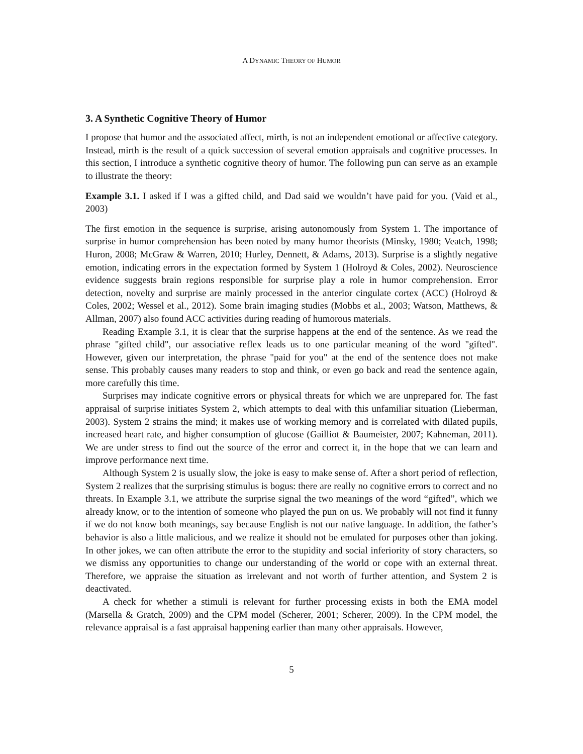A DYNAMIC THEORY OF HUMOR
3. A Synthetic Cognitive Theory of Humor
I propose that humor and the associated affect, mirth, is not an independent emotional or affective category. Instead, mirth is the result of a quick succession of several emotion appraisals and cognitive processes. In this section, I introduce a synthetic cognitive theory of humor. The following pun can serve as an example to illustrate the theory:
Example 3.1. I asked if I was a gifted child, and Dad said we wouldn’t have paid for you. (Vaid et al., 2003)
The first emotion in the sequence is surprise, arising autonomously from System 1. The importance of surprise in humor comprehension has been noted by many humor theorists (Minsky, 1980; Veatch, 1998; Huron, 2008; McGraw & Warren, 2010; Hurley, Dennett, & Adams, 2013). Surprise is a slightly negative emotion, indicating errors in the expectation formed by System 1 (Holroyd & Coles, 2002). Neuroscience evidence suggests brain regions responsible for surprise play a role in humor comprehension. Error detection, novelty and surprise are mainly processed in the anterior cingulate cortex (ACC) (Holroyd & Coles, 2002; Wessel et al., 2012). Some brain imaging studies (Mobbs et al., 2003; Watson, Matthews, & Allman, 2007) also found ACC activities during reading of humorous materials.
Reading Example 3.1, it is clear that the surprise happens at the end of the sentence. As we read the phrase "gifted child", our associative reflex leads us to one particular meaning of the word "gifted". However, given our interpretation, the phrase "paid for you" at the end of the sentence does not make sense. This probably causes many readers to stop and think, or even go back and read the sentence again, more carefully this time.
Surprises may indicate cognitive errors or physical threats for which we are unprepared for. The fast appraisal of surprise initiates System 2, which attempts to deal with this unfamiliar situation (Lieberman, 2003). System 2 strains the mind; it makes use of working memory and is correlated with dilated pupils, increased heart rate, and higher consumption of glucose (Gailliot & Baumeister, 2007; Kahneman, 2011). We are under stress to find out the source of the error and correct it, in the hope that we can learn and improve performance next time.
Although System 2 is usually slow, the joke is easy to make sense of. After a short period of reflection, System 2 realizes that the surprising stimulus is bogus: there are really no cognitive errors to correct and no threats. In Example 3.1, we attribute the surprise signal the two meanings of the word “gifted”, which we already know, or to the intention of someone who played the pun on us. We probably will not find it funny if we do not know both meanings, say because English is not our native language. In addition, the father’s behavior is also a little malicious, and we realize it should not be emulated for purposes other than joking. In other jokes, we can often attribute the error to the stupidity and social inferiority of story characters, so we dismiss any opportunities to change our understanding of the world or cope with an external threat. Therefore, we appraise the situation as irrelevant and not worth of further attention, and System 2 is deactivated.
A check for whether a stimuli is relevant for further processing exists in both the EMA model (Marsella & Gratch, 2009) and the CPM model (Scherer, 2001; Scherer, 2009). In the CPM model, the relevance appraisal is a fast appraisal happening earlier than many other appraisals. However,
5